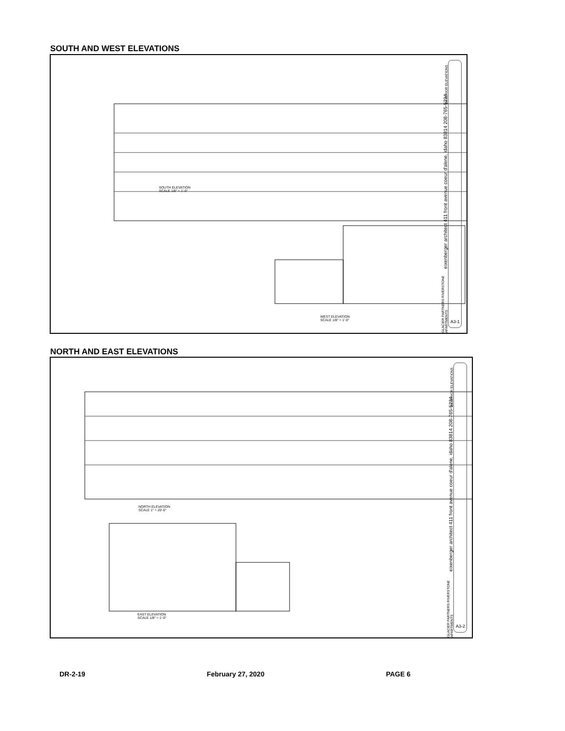SOUTH AND WEST ELEVATIONS
SOUTH ELEVATION
SCALE 1/8" = 1'-0"
WEST ELEVATION
SCALE 1/8" = 1'-0"
eixenberger architect 411 front avenue coeur d'alene, idaho 83814 208-765-5234
GLACIER PARTNERS RIVERSTONE APARTMENTS
EXTERIOR ELEVATIONS
A3-1
NORTH AND EAST ELEVATIONS
NORTH ELEVATION
SCALE 1" = 20'-0"
EAST ELEVATION
SCALE 1/8" = 1'-0"
eixenberger architect 411 front avenue coeur d'alene, idaho 83814 208-765-5234
GLACIER PARTNERS RIVERSTONE APARTMENTS
EXTERIOR ELEVATIONS
A3-2
DR-2-19 February 27, 2020 PAGE 6